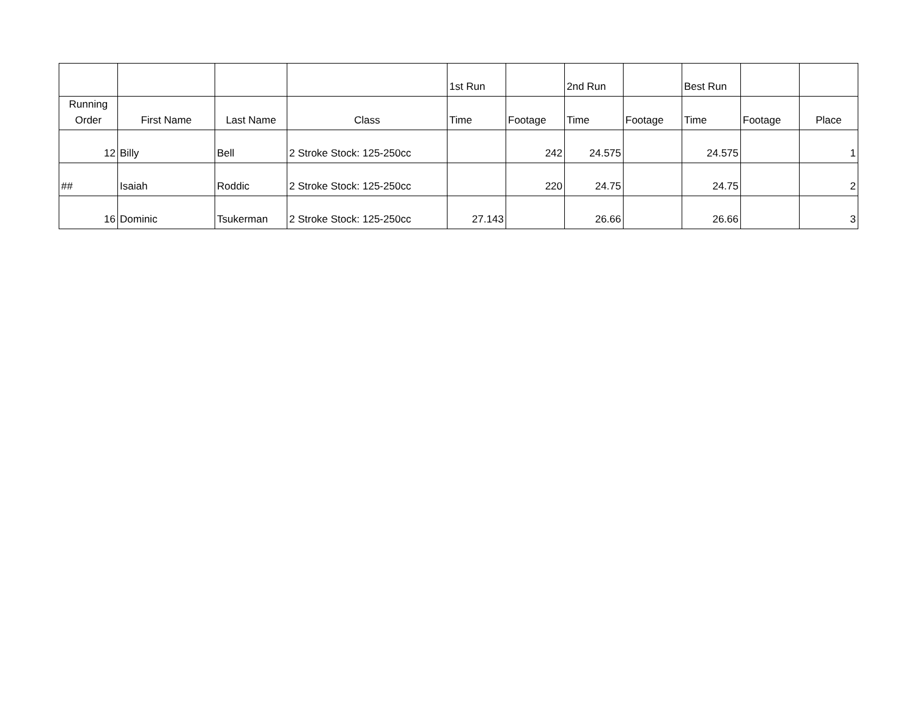| | | | | 1st Run | | 2nd Run | | Best Run | | |
| --- | --- | --- | --- | --- | --- | --- | --- | --- | --- | --- |
| Running Order | First Name | Last Name | Class | Time | Footage | Time | Footage | Time | Footage | Place |
| 12 | Billy | Bell | 2 Stroke Stock: 125-250cc | | 242 | 24.575 | | 24.575 | | 1 |
| ## | Isaiah | Roddic | 2 Stroke Stock: 125-250cc | | 220 | 24.75 | | 24.75 | | 2 |
| 16 | Dominic | Tsukerman | 2 Stroke Stock: 125-250cc | 27.143 | | 26.66 | | 26.66 | | 3 |